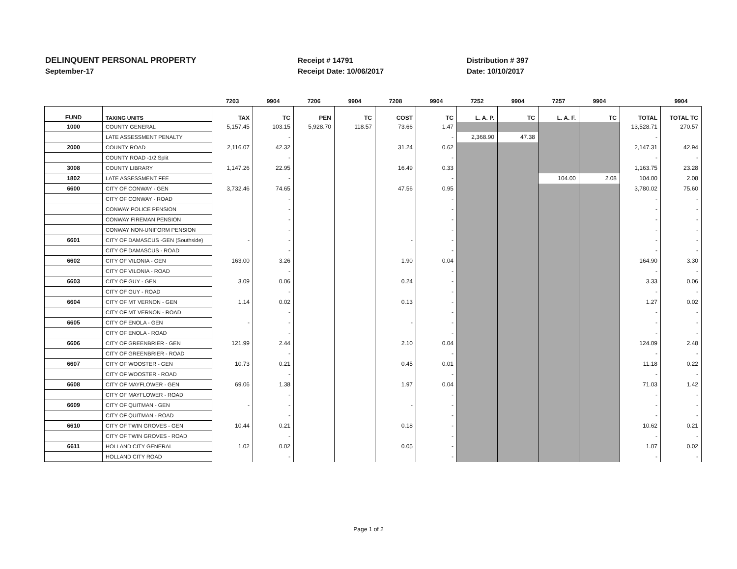DELINQUENT PERSONAL PROPERTY
September-17
Receipt # 14791
Receipt Date: 10/06/2017
Distribution # 397
Date: 10/10/2017
| | | 7203 | 9904 | 7206 | 9904 | 7208 | 9904 | 7252 | 9904 | 7257 | 9904 | | 9904 |
| --- | --- | --- | --- | --- | --- | --- | --- | --- | --- | --- | --- | --- | --- |
| FUND | TAXING UNITS | TAX | TC | PEN | TC | COST | TC | L. A. P. | TC | L. A. F. | TC | TOTAL | TOTAL TC |
| 1000 | COUNTY GENERAL | 5,157.45 | 103.15 | 5,928.70 | 118.57 | 73.66 | 1.47 | | | | | 13,528.71 | 270.57 |
| | LATE ASSESSMENT PENALTY | | - | | | | - | 2,368.90 | 47.38 | | | - | |
| 2000 | COUNTY ROAD | 2,116.07 | 42.32 | | | 31.24 | 0.62 | | | | | 2,147.31 | 42.94 |
| | COUNTY ROAD -1/2 Split | | - | | | | - | | | | | - | - |
| 3008 | COUNTY LIBRARY | 1,147.26 | 22.95 | | | 16.49 | 0.33 | | | | | 1,163.75 | 23.28 |
| 1802 | LATE ASSESSMENT FEE | | - | | | | - | | | 104.00 | 2.08 | 104.00 | 2.08 |
| 6600 | CITY OF CONWAY - GEN | 3,732.46 | 74.65 | | | 47.56 | 0.95 | | | | | 3,780.02 | 75.60 |
| | CITY OF CONWAY - ROAD | | - | | | | - | | | | | - | - |
| | CONWAY POLICE PENSION | | - | | | | - | | | | | - | - |
| | CONWAY FIREMAN PENSION | | - | | | | - | | | | | - | - |
| | CONWAY NON-UNIFORM PENSION | | - | | | | - | | | | | - | - |
| 6601 | CITY OF DAMASCUS -GEN (Southside) | - | - | | | - | - | | | | | - | - |
| | CITY OF DAMASCUS - ROAD | | - | | | | - | | | | | - | - |
| 6602 | CITY OF VILONIA - GEN | 163.00 | 3.26 | | | 1.90 | 0.04 | | | | | 164.90 | 3.30 |
| | CITY OF VILONIA - ROAD | | - | | | | - | | | | | - | - |
| 6603 | CITY OF GUY - GEN | 3.09 | 0.06 | | | 0.24 | - | | | | | 3.33 | 0.06 |
| | CITY OF GUY - ROAD | | - | | | | - | | | | | - | - |
| 6604 | CITY OF MT VERNON - GEN | 1.14 | 0.02 | | | 0.13 | - | | | | | 1.27 | 0.02 |
| | CITY OF MT VERNON - ROAD | | - | | | | - | | | | | - | - |
| 6605 | CITY OF ENOLA - GEN | - | - | | | - | - | | | | | - | - |
| | CITY OF ENOLA - ROAD | | - | | | | - | | | | | - | - |
| 6606 | CITY OF GREENBRIER - GEN | 121.99 | 2.44 | | | 2.10 | 0.04 | | | | | 124.09 | 2.48 |
| | CITY OF GREENBRIER - ROAD | | - | | | | - | | | | | - | - |
| 6607 | CITY OF WOOSTER - GEN | 10.73 | 0.21 | | | 0.45 | 0.01 | | | | | 11.18 | 0.22 |
| | CITY OF WOOSTER - ROAD | | - | | | | - | | | | | - | - |
| 6608 | CITY OF MAYFLOWER - GEN | 69.06 | 1.38 | | | 1.97 | 0.04 | | | | | 71.03 | 1.42 |
| | CITY OF MAYFLOWER - ROAD | | - | | | | - | | | | | - | - |
| 6609 | CITY OF QUITMAN - GEN | - | - | | | - | - | | | | | - | - |
| | CITY OF QUITMAN - ROAD | | - | | | | - | | | | | - | - |
| 6610 | CITY OF TWIN GROVES - GEN | 10.44 | 0.21 | | | 0.18 | - | | | | | 10.62 | 0.21 |
| | CITY OF TWIN GROVES - ROAD | | - | | | | - | | | | | - | - |
| 6611 | HOLLAND CITY GENERAL | 1.02 | 0.02 | | | 0.05 | - | | | | | 1.07 | 0.02 |
| | HOLLAND CITY ROAD | | - | | | | - | | | | | - | - |
Page 1 of 2